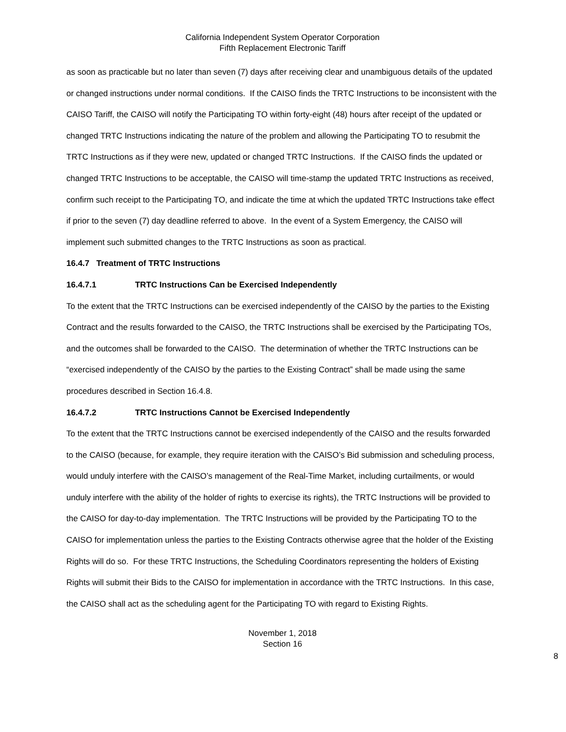California Independent System Operator Corporation
Fifth Replacement Electronic Tariff
as soon as practicable but no later than seven (7) days after receiving clear and unambiguous details of the updated or changed instructions under normal conditions. If the CAISO finds the TRTC Instructions to be inconsistent with the CAISO Tariff, the CAISO will notify the Participating TO within forty-eight (48) hours after receipt of the updated or changed TRTC Instructions indicating the nature of the problem and allowing the Participating TO to resubmit the TRTC Instructions as if they were new, updated or changed TRTC Instructions. If the CAISO finds the updated or changed TRTC Instructions to be acceptable, the CAISO will time-stamp the updated TRTC Instructions as received, confirm such receipt to the Participating TO, and indicate the time at which the updated TRTC Instructions take effect if prior to the seven (7) day deadline referred to above. In the event of a System Emergency, the CAISO will implement such submitted changes to the TRTC Instructions as soon as practical.
16.4.7 Treatment of TRTC Instructions
16.4.7.1 TRTC Instructions Can be Exercised Independently
To the extent that the TRTC Instructions can be exercised independently of the CAISO by the parties to the Existing Contract and the results forwarded to the CAISO, the TRTC Instructions shall be exercised by the Participating TOs, and the outcomes shall be forwarded to the CAISO. The determination of whether the TRTC Instructions can be “exercised independently of the CAISO by the parties to the Existing Contract” shall be made using the same procedures described in Section 16.4.8.
16.4.7.2 TRTC Instructions Cannot be Exercised Independently
To the extent that the TRTC Instructions cannot be exercised independently of the CAISO and the results forwarded to the CAISO (because, for example, they require iteration with the CAISO’s Bid submission and scheduling process, would unduly interfere with the CAISO’s management of the Real-Time Market, including curtailments, or would unduly interfere with the ability of the holder of rights to exercise its rights), the TRTC Instructions will be provided to the CAISO for day-to-day implementation. The TRTC Instructions will be provided by the Participating TO to the CAISO for implementation unless the parties to the Existing Contracts otherwise agree that the holder of the Existing Rights will do so. For these TRTC Instructions, the Scheduling Coordinators representing the holders of Existing Rights will submit their Bids to the CAISO for implementation in accordance with the TRTC Instructions. In this case, the CAISO shall act as the scheduling agent for the Participating TO with regard to Existing Rights.
November 1, 2018
Section 16
8